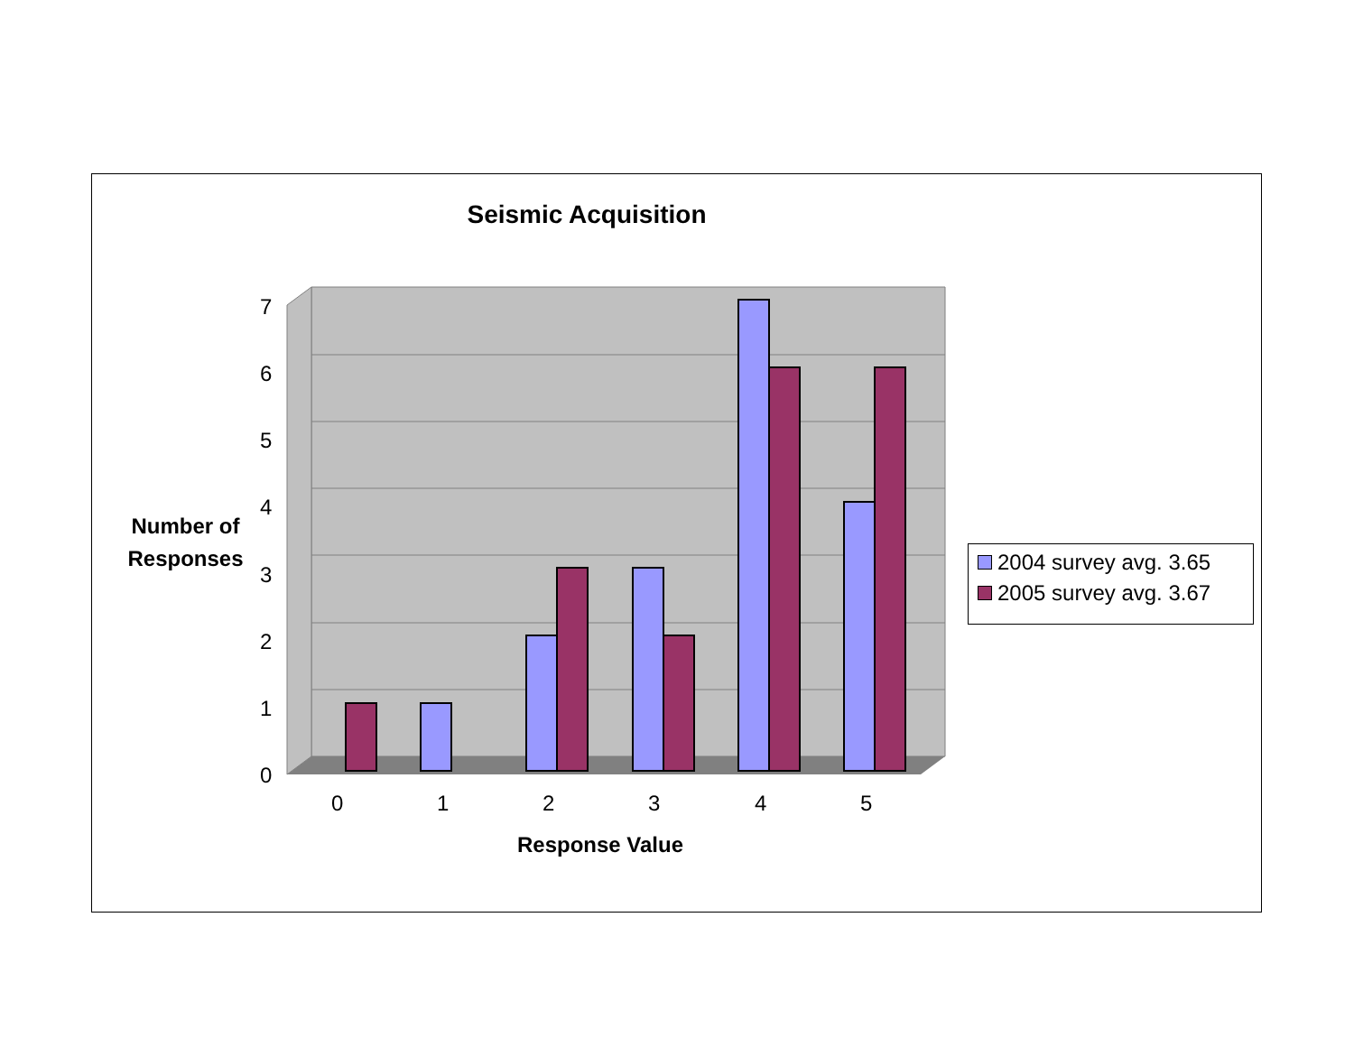Seismic Acquisition
0
1
2
3
4
5
6
7
0
1
2
3
4
5
Number of Responses
Response Value
2004 survey avg. 3.65
2005 survey avg. 3.67